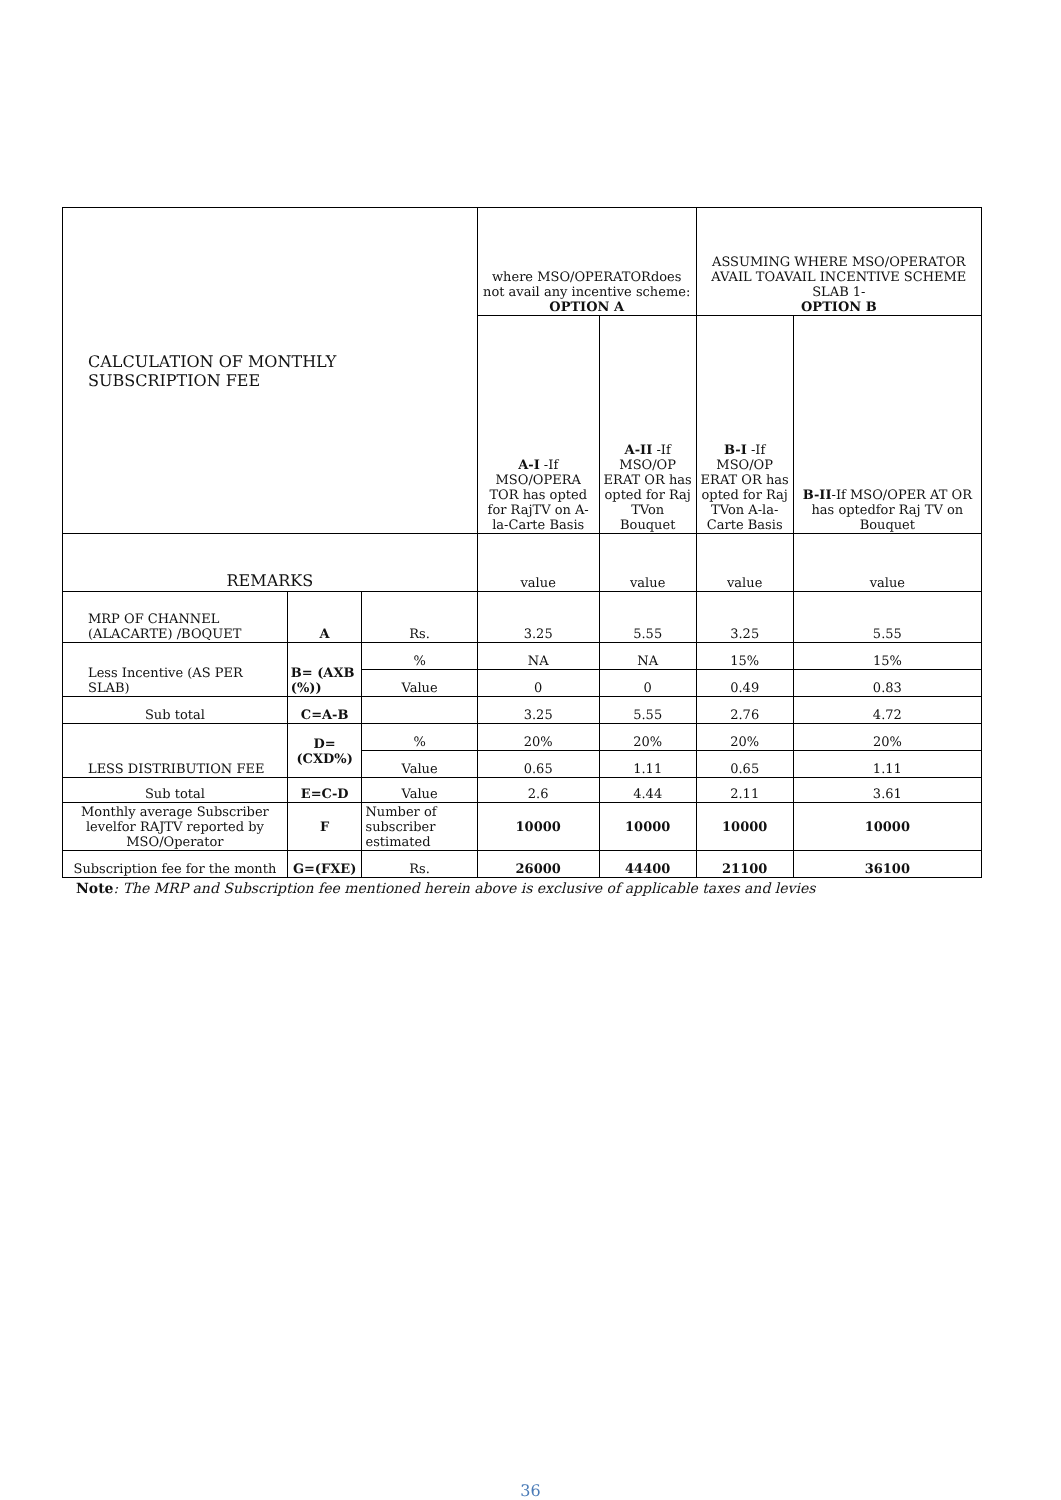| CALCULATION OF MONTHLY SUBSCRIPTION FEE | | | where MSO/OPERATORdoes not avail any incentive scheme: OPTION A | | ASSUMING WHERE MSO/OPERATOR AVAIL TOAVAIL INCENTIVE SCHEME SLAB 1- OPTION B | |
| --- | --- | --- | --- | --- | --- | --- |
| | | | A-I -If MSO/OPERA TOR has opted for RajTV on A-la-Carte Basis | A-II -If MSO/OP ERAT OR has opted for Raj TVon Bouquet | B-I -If MSO/OP ERAT OR has opted for Raj TVon A-la-Carte Basis | B-II -If MSO/OPER AT OR has optedfor Raj TV on Bouquet |
| REMARKS | | | value | value | value | value |
| MRP OF CHANNEL (ALACARTE) /BOQUET | A | Rs. | 3.25 | 5.55 | 3.25 | 5.55 |
| Less Incentive (AS PER SLAB) | B= (AXB (%)) | % | NA | NA | 15% | 15% |
| | | Value | 0 | 0 | 0.49 | 0.83 |
| Sub total | C=A-B | | 3.25 | 5.55 | 2.76 | 4.72 |
| LESS DISTRIBUTION FEE | D= (CXD%) | % | 20% | 20% | 20% | 20% |
| | | Value | 0.65 | 1.11 | 0.65 | 1.11 |
| Sub total | E=C-D | Value | 2.6 | 4.44 | 2.11 | 3.61 |
| Monthly average Subscriber levelfor RAJTV reported by MSO/Operator | F | Number of subscriber estimated | 10000 | 10000 | 10000 | 10000 |
| Subscription fee for the month | G=(FXE) | Rs. | 26000 | 44400 | 21100 | 36100 |
Note: The MRP and Subscription fee mentioned herein above is exclusive of applicable taxes and levies
36